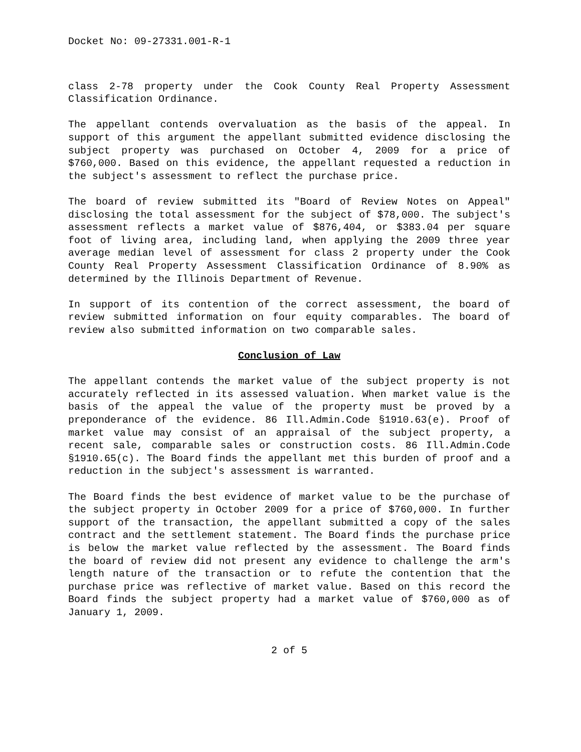Docket No: 09-27331.001-R-1
class 2-78 property under the Cook County Real Property Assessment Classification Ordinance.
The appellant contends overvaluation as the basis of the appeal. In support of this argument the appellant submitted evidence disclosing the subject property was purchased on October 4, 2009 for a price of $760,000. Based on this evidence, the appellant requested a reduction in the subject's assessment to reflect the purchase price.
The board of review submitted its "Board of Review Notes on Appeal" disclosing the total assessment for the subject of $78,000. The subject's assessment reflects a market value of $876,404, or $383.04 per square foot of living area, including land, when applying the 2009 three year average median level of assessment for class 2 property under the Cook County Real Property Assessment Classification Ordinance of 8.90% as determined by the Illinois Department of Revenue.
In support of its contention of the correct assessment, the board of review submitted information on four equity comparables. The board of review also submitted information on two comparable sales.
Conclusion of Law
The appellant contends the market value of the subject property is not accurately reflected in its assessed valuation. When market value is the basis of the appeal the value of the property must be proved by a preponderance of the evidence. 86 Ill.Admin.Code §1910.63(e). Proof of market value may consist of an appraisal of the subject property, a recent sale, comparable sales or construction costs. 86 Ill.Admin.Code §1910.65(c). The Board finds the appellant met this burden of proof and a reduction in the subject's assessment is warranted.
The Board finds the best evidence of market value to be the purchase of the subject property in October 2009 for a price of $760,000. In further support of the transaction, the appellant submitted a copy of the sales contract and the settlement statement. The Board finds the purchase price is below the market value reflected by the assessment. The Board finds the board of review did not present any evidence to challenge the arm's length nature of the transaction or to refute the contention that the purchase price was reflective of market value. Based on this record the Board finds the subject property had a market value of $760,000 as of January 1, 2009.
2 of 5